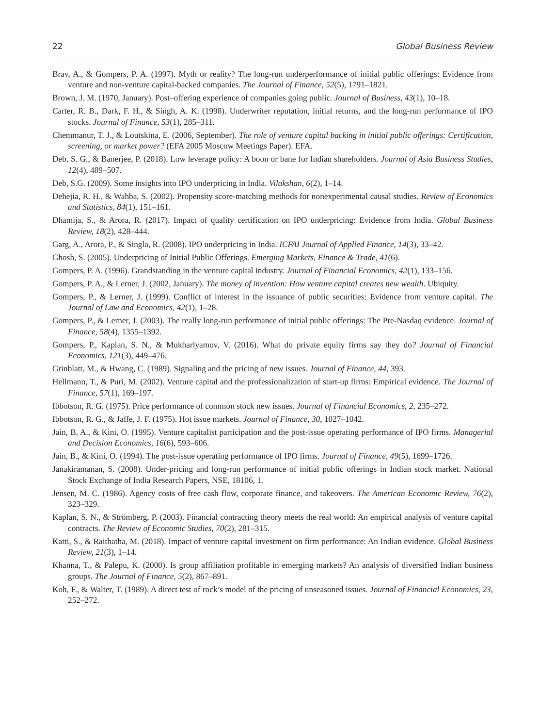22 Global Business Review
Brav, A., & Gompers, P. A. (1997). Myth or reality? The long-run underperformance of initial public offerings: Evidence from venture and non-venture capital-backed companies. The Journal of Finance, 52(5), 1791–1821.
Brown, J. M. (1970, January). Post–offering experience of companies going public. Journal of Business, 43(1), 10–18.
Carter, R. B., Dark, F. H., & Singh, A. K. (1998). Underwriter reputation, initial returns, and the long-run performance of IPO stocks. Journal of Finance, 53(1), 285–311.
Chemmanur, T. J., & Loutskina, E. (2006, September). The role of venture capital backing in initial public offerings: Certification, screening, or market power? (EFA 2005 Moscow Meetings Paper). EFA.
Deb, S. G., & Banerjee, P. (2018). Low leverage policy: A boon or bane for Indian shareholders. Journal of Asia Business Studies, 12(4), 489–507.
Deb, S.G. (2009). Some insights into IPO underpricing in India. Vilakshan, 6(2), 1–14.
Dehejia, R. H., & Wahba, S. (2002). Propensity score-matching methods for nonexperimental causal studies. Review of Economics and Statistics, 84(1), 151–161.
Dhamija, S., & Arora, R. (2017). Impact of quality certification on IPO underpricing: Evidence from India. Global Business Review, 18(2), 428–444.
Garg, A., Arora, P., & Singla, R. (2008). IPO underpricing in India. ICFAI Journal of Applied Finance, 14(3), 33–42.
Ghosh, S. (2005). Underpricing of Initial Public Offerings. Emerging Markets, Finance & Trade, 41(6).
Gompers, P. A. (1996). Grandstanding in the venture capital industry. Journal of Financial Economics, 42(1), 133–156.
Gompers, P. A., & Lerner, J. (2002, January). The money of invention: How venture capital creates new wealth. Ubiquity.
Gompers, P., & Lerner, J. (1999). Conflict of interest in the issuance of public securities: Evidence from venture capital. The Journal of Law and Economics, 42(1), 1–28.
Gompers, P., & Lerner, J. (2003). The really long-run performance of initial public offerings: The Pre-Nasdaq evidence. Journal of Finance, 58(4), 1355–1392.
Gompers, P., Kaplan, S. N., & Mukharlyamov, V. (2016). What do private equity firms say they do? Journal of Financial Economics, 121(3), 449–476.
Grinblatt, M., & Hwang, C. (1989). Signaling and the pricing of new issues. Journal of Finance, 44, 393.
Hellmann, T., & Puri, M. (2002). Venture capital and the professionalization of start-up firms: Empirical evidence. The Journal of Finance, 57(1), 169–197.
Ibbotson, R. G. (1975). Price performance of common stock new issues. Journal of Financial Economics, 2, 235–272.
Ibbotson, R. G., & Jaffe, J. F. (1975). Hot issue markets. Journal of Finance, 30, 1027–1042.
Jain, B. A., & Kini, O. (1995). Venture capitalist participation and the post-issue operating performance of IPO firms. Managerial and Decision Economics, 16(6), 593–606.
Jain, B., & Kini, O. (1994). The post-issue operating performance of IPO firms. Journal of Finance, 49(5), 1699–1726.
Janakiramanan, S. (2008). Under-pricing and long-run performance of initial public offerings in Indian stock market. National Stock Exchange of India Research Papers, NSE, 18106, 1.
Jensen, M. C. (1986). Agency costs of free cash flow, corporate finance, and takeovers. The American Economic Review, 76(2), 323–329.
Kaplan, S. N., & Strömberg, P. (2003). Financial contracting theory meets the real world: An empirical analysis of venture capital contracts. The Review of Economic Studies, 70(2), 281–315.
Katti, S., & Raithatha, M. (2018). Impact of venture capital investment on firm performance: An Indian evidence. Global Business Review, 21(3), 1–14.
Khanna, T., & Palepu, K. (2000). Is group affiliation profitable in emerging markets? An analysis of diversified Indian business groups. The Journal of Finance, 5(2), 867–891.
Koh, F., & Walter, T. (1989). A direct test of rock’s model of the pricing of unseasoned issues. Journal of Financial Economics, 23, 252–272.